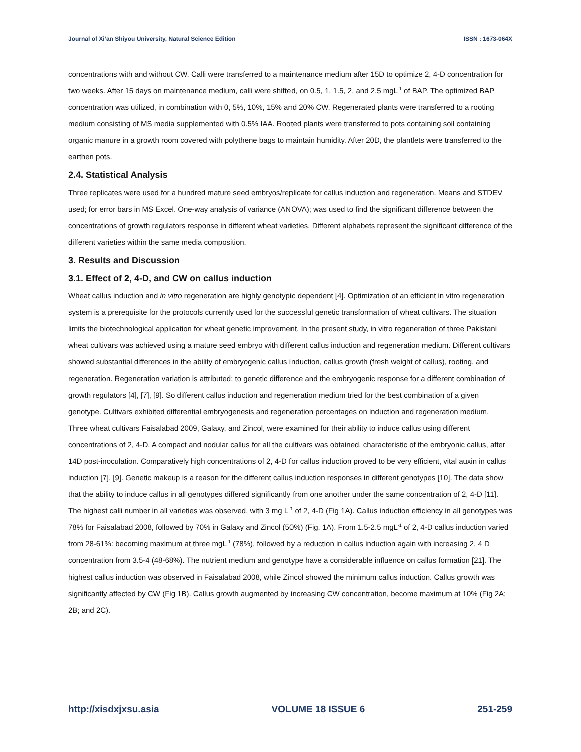Journal of Xi’an Shiyou University, Natural Science Edition ISSN : 1673-064X
concentrations with and without CW. Calli were transferred to a maintenance medium after 15D to optimize 2, 4-D concentration for two weeks. After 15 days on maintenance medium, calli were shifted, on 0.5, 1, 1.5, 2, and 2.5 mgL<sup>-1</sup> of BAP. The optimized BAP concentration was utilized, in combination with 0, 5%, 10%, 15% and 20% CW. Regenerated plants were transferred to a rooting medium consisting of MS media supplemented with 0.5% IAA. Rooted plants were transferred to pots containing soil containing organic manure in a growth room covered with polythene bags to maintain humidity. After 20D, the plantlets were transferred to the earthen pots.
2.4. Statistical Analysis
Three replicates were used for a hundred mature seed embryos/replicate for callus induction and regeneration. Means and STDEV used; for error bars in MS Excel. One-way analysis of variance (ANOVA); was used to find the significant difference between the concentrations of growth regulators response in different wheat varieties. Different alphabets represent the significant difference of the different varieties within the same media composition.
3. Results and Discussion
3.1. Effect of 2, 4-D, and CW on callus induction
Wheat callus induction and in vitro regeneration are highly genotypic dependent [4]. Optimization of an efficient in vitro regeneration system is a prerequisite for the protocols currently used for the successful genetic transformation of wheat cultivars. The situation limits the biotechnological application for wheat genetic improvement. In the present study, in vitro regeneration of three Pakistani wheat cultivars was achieved using a mature seed embryo with different callus induction and regeneration medium. Different cultivars showed substantial differences in the ability of embryogenic callus induction, callus growth (fresh weight of callus), rooting, and regeneration. Regeneration variation is attributed; to genetic difference and the embryogenic response for a different combination of growth regulators [4], [7], [9]. So different callus induction and regeneration medium tried for the best combination of a given genotype. Cultivars exhibited differential embryogenesis and regeneration percentages on induction and regeneration medium.
Three wheat cultivars Faisalabad 2009, Galaxy, and Zincol, were examined for their ability to induce callus using different concentrations of 2, 4-D. A compact and nodular callus for all the cultivars was obtained, characteristic of the embryonic callus, after 14D post-inoculation. Comparatively high concentrations of 2, 4-D for callus induction proved to be very efficient, vital auxin in callus induction [7], [9]. Genetic makeup is a reason for the different callus induction responses in different genotypes [10]. The data show that the ability to induce callus in all genotypes differed significantly from one another under the same concentration of 2, 4-D [11]. The highest calli number in all varieties was observed, with 3 mg L<sup>-1</sup> of 2, 4-D (Fig 1A). Callus induction efficiency in all genotypes was 78% for Faisalabad 2008, followed by 70% in Galaxy and Zincol (50%) (Fig. 1A). From 1.5-2.5 mgL<sup>-1</sup> of 2, 4-D callus induction varied from 28-61%: becoming maximum at three mgL<sup>-1</sup> (78%), followed by a reduction in callus induction again with increasing 2, 4 D concentration from 3.5-4 (48-68%). The nutrient medium and genotype have a considerable influence on callus formation [21]. The highest callus induction was observed in Faisalabad 2008, while Zincol showed the minimum callus induction. Callus growth was significantly affected by CW (Fig 1B). Callus growth augmented by increasing CW concentration, become maximum at 10% (Fig 2A; 2B; and 2C).
http://xisdxjxsu.asia VOLUME 18 ISSUE 6 251-259